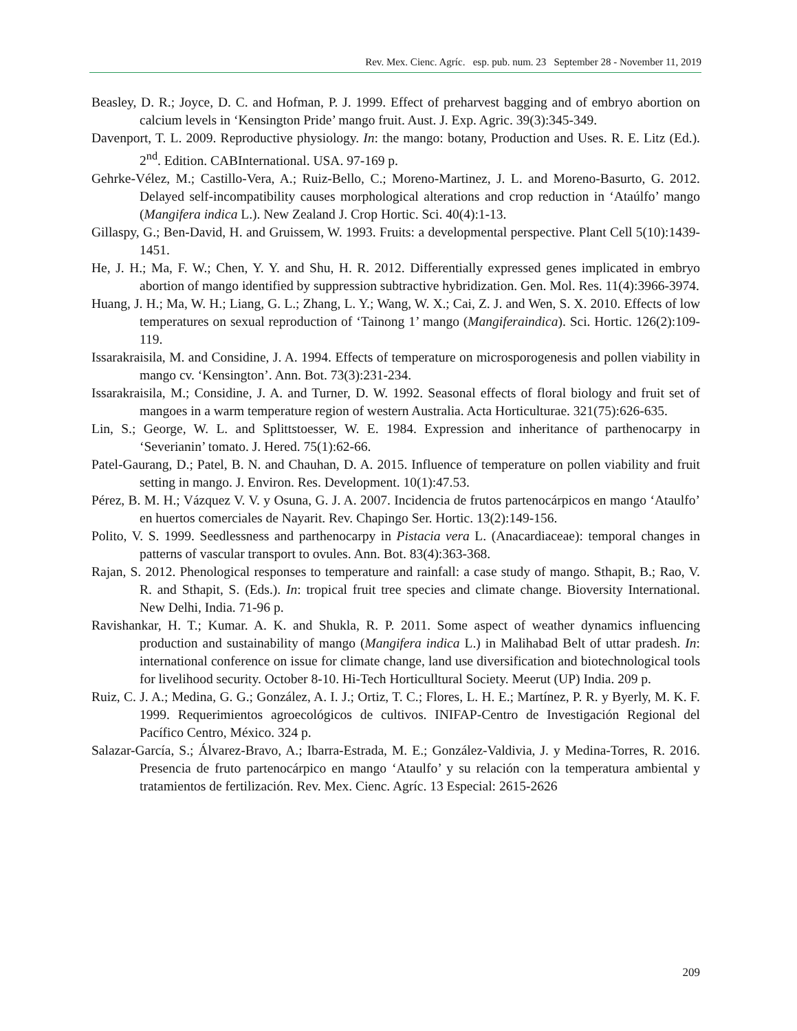Rev. Mex. Cienc. Agríc. esp. pub. num. 23 September 28 - November 11, 2019
Beasley, D. R.; Joyce, D. C. and Hofman, P. J. 1999. Effect of preharvest bagging and of embryo abortion on calcium levels in ‘Kensington Pride’ mango fruit. Aust. J. Exp. Agric. 39(3):345-349.
Davenport, T. L. 2009. Reproductive physiology. In: the mango: botany, Production and Uses. R. E. Litz (Ed.). 2<sup>nd</sup>. Edition. CABInternational. USA. 97-169 p.
Gehrke-Vélez, M.; Castillo-Vera, A.; Ruiz-Bello, C.; Moreno-Martinez, J. L. and Moreno-Basurto, G. 2012. Delayed self-incompatibility causes morphological alterations and crop reduction in ‘Ataúlfo’ mango (Mangifera indica L.). New Zealand J. Crop Hortic. Sci. 40(4):1-13.
Gillaspy, G.; Ben-David, H. and Gruissem, W. 1993. Fruits: a developmental perspective. Plant Cell 5(10):1439-1451.
He, J. H.; Ma, F. W.; Chen, Y. Y. and Shu, H. R. 2012. Differentially expressed genes implicated in embryo abortion of mango identified by suppression subtractive hybridization. Gen. Mol. Res. 11(4):3966-3974.
Huang, J. H.; Ma, W. H.; Liang, G. L.; Zhang, L. Y.; Wang, W. X.; Cai, Z. J. and Wen, S. X. 2010. Effects of low temperatures on sexual reproduction of ‘Tainong 1’ mango (Mangiferaindica). Sci. Hortic. 126(2):109-119.
Issarakraisila, M. and Considine, J. A. 1994. Effects of temperature on microsporogenesis and pollen viability in mango cv. ‘Kensington’. Ann. Bot. 73(3):231-234.
Issarakraisila, M.; Considine, J. A. and Turner, D. W. 1992. Seasonal effects of floral biology and fruit set of mangoes in a warm temperature region of western Australia. Acta Horticulturae. 321(75):626-635.
Lin, S.; George, W. L. and Splittstoesser, W. E. 1984. Expression and inheritance of parthenocarpy in ‘Severianin’ tomato. J. Hered. 75(1):62-66.
Patel-Gaurang, D.; Patel, B. N. and Chauhan, D. A. 2015. Influence of temperature on pollen viability and fruit setting in mango. J. Environ. Res. Development. 10(1):47.53.
Pérez, B. M. H.; Vázquez V. V. y Osuna, G. J. A. 2007. Incidencia de frutos partenocárpicos en mango ‘Ataulfo’ en huertos comerciales de Nayarit. Rev. Chapingo Ser. Hortic. 13(2):149-156.
Polito, V. S. 1999. Seedlessness and parthenocarpy in Pistacia vera L. (Anacardiaceae): temporal changes in patterns of vascular transport to ovules. Ann. Bot. 83(4):363-368.
Rajan, S. 2012. Phenological responses to temperature and rainfall: a case study of mango. Sthapit, B.; Rao, V. R. and Sthapit, S. (Eds.). In: tropical fruit tree species and climate change. Bioversity International. New Delhi, India. 71-96 p.
Ravishankar, H. T.; Kumar. A. K. and Shukla, R. P. 2011. Some aspect of weather dynamics influencing production and sustainability of mango (Mangifera indica L.) in Malihabad Belt of uttar pradesh. In: international conference on issue for climate change, land use diversification and biotechnological tools for livelihood security. October 8-10. Hi-Tech Horticulltural Society. Meerut (UP) India. 209 p.
Ruiz, C. J. A.; Medina, G. G.; González, A. I. J.; Ortiz, T. C.; Flores, L. H. E.; Martínez, P. R. y Byerly, M. K. F. 1999. Requerimientos agroecológicos de cultivos. INIFAP-Centro de Investigación Regional del Pacífico Centro, México. 324 p.
Salazar-García, S.; Álvarez-Bravo, A.; Ibarra-Estrada, M. E.; González-Valdivia, J. y Medina-Torres, R. 2016. Presencia de fruto partenocárpico en mango ‘Ataulfo’ y su relación con la temperatura ambiental y tratamientos de fertilización. Rev. Mex. Cienc. Agríc. 13 Especial: 2615-2626
209